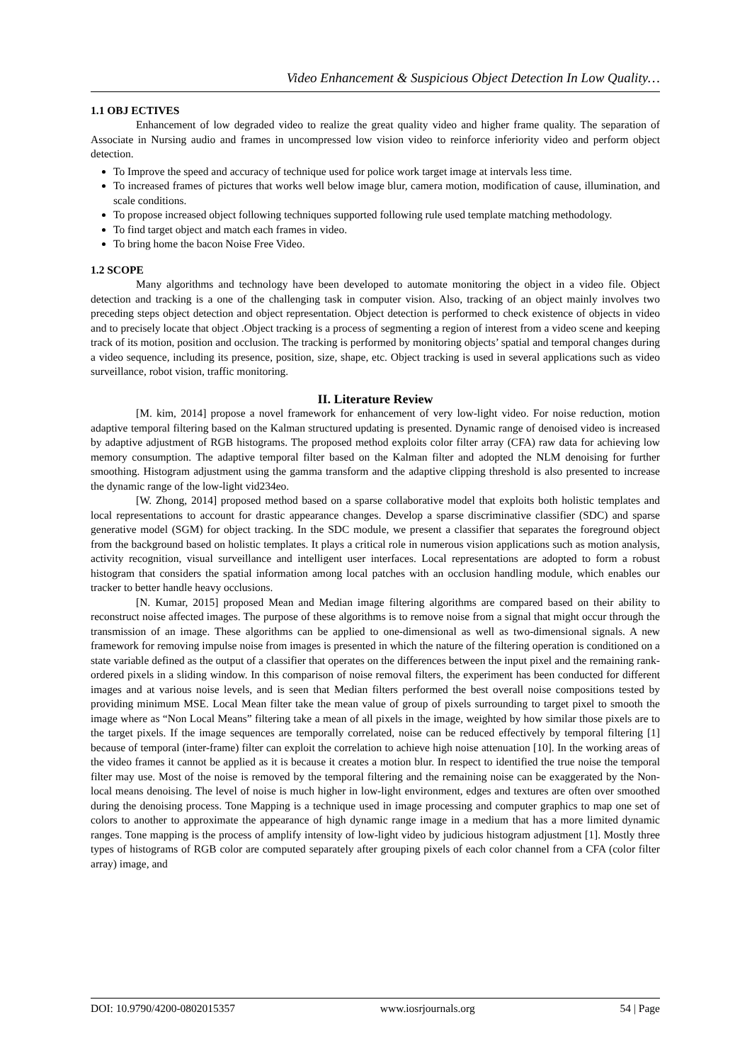Video Enhancement & Suspicious Object Detection In Low Quality…
1.1 OBJ ECTIVES
Enhancement of low degraded video to realize the great quality video and higher frame quality. The separation of Associate in Nursing audio and frames in uncompressed low vision video to reinforce inferiority video and perform object detection.
To Improve the speed and accuracy of technique used for police work target image at intervals less time.
To increased frames of pictures that works well below image blur, camera motion, modification of cause, illumination, and scale conditions.
To propose increased object following techniques supported following rule used template matching methodology.
To find target object and match each frames in video.
To bring home the bacon Noise Free Video.
1.2 SCOPE
Many algorithms and technology have been developed to automate monitoring the object in a video file. Object detection and tracking is a one of the challenging task in computer vision. Also, tracking of an object mainly involves two preceding steps object detection and object representation. Object detection is performed to check existence of objects in video and to precisely locate that object .Object tracking is a process of segmenting a region of interest from a video scene and keeping track of its motion, position and occlusion. The tracking is performed by monitoring objects’ spatial and temporal changes during a video sequence, including its presence, position, size, shape, etc. Object tracking is used in several applications such as video surveillance, robot vision, traffic monitoring.
II. Literature Review
[M. kim, 2014] propose a novel framework for enhancement of very low-light video. For noise reduction, motion adaptive temporal filtering based on the Kalman structured updating is presented. Dynamic range of denoised video is increased by adaptive adjustment of RGB histograms. The proposed method exploits color filter array (CFA) raw data for achieving low memory consumption. The adaptive temporal filter based on the Kalman filter and adopted the NLM denoising for further smoothing. Histogram adjustment using the gamma transform and the adaptive clipping threshold is also presented to increase the dynamic range of the low-light vid234eo.
[W. Zhong, 2014] proposed method based on a sparse collaborative model that exploits both holistic templates and local representations to account for drastic appearance changes. Develop a sparse discriminative classifier (SDC) and sparse generative model (SGM) for object tracking. In the SDC module, we present a classifier that separates the foreground object from the background based on holistic templates. It plays a critical role in numerous vision applications such as motion analysis, activity recognition, visual surveillance and intelligent user interfaces. Local representations are adopted to form a robust histogram that considers the spatial information among local patches with an occlusion handling module, which enables our tracker to better handle heavy occlusions.
[N. Kumar, 2015] proposed Mean and Median image filtering algorithms are compared based on their ability to reconstruct noise affected images. The purpose of these algorithms is to remove noise from a signal that might occur through the transmission of an image. These algorithms can be applied to one-dimensional as well as two-dimensional signals. A new framework for removing impulse noise from images is presented in which the nature of the filtering operation is conditioned on a state variable defined as the output of a classifier that operates on the differences between the input pixel and the remaining rank-ordered pixels in a sliding window. In this comparison of noise removal filters, the experiment has been conducted for different images and at various noise levels, and is seen that Median filters performed the best overall noise compositions tested by providing minimum MSE. Local Mean filter take the mean value of group of pixels surrounding to target pixel to smooth the image where as “Non Local Means” filtering take a mean of all pixels in the image, weighted by how similar those pixels are to the target pixels. If the image sequences are temporally correlated, noise can be reduced effectively by temporal filtering [1] because of temporal (inter-frame) filter can exploit the correlation to achieve high noise attenuation [10]. In the working areas of the video frames it cannot be applied as it is because it creates a motion blur. In respect to identified the true noise the temporal filter may use. Most of the noise is removed by the temporal filtering and the remaining noise can be exaggerated by the Non-local means denoising. The level of noise is much higher in low-light environment, edges and textures are often over smoothed during the denoising process. Tone Mapping is a technique used in image processing and computer graphics to map one set of colors to another to approximate the appearance of high dynamic range image in a medium that has a more limited dynamic ranges. Tone mapping is the process of amplify intensity of low-light video by judicious histogram adjustment [1]. Mostly three types of histograms of RGB color are computed separately after grouping pixels of each color channel from a CFA (color filter array) image, and
DOI: 10.9790/4200-0802015357 www.iosrjournals.org 54 | Page